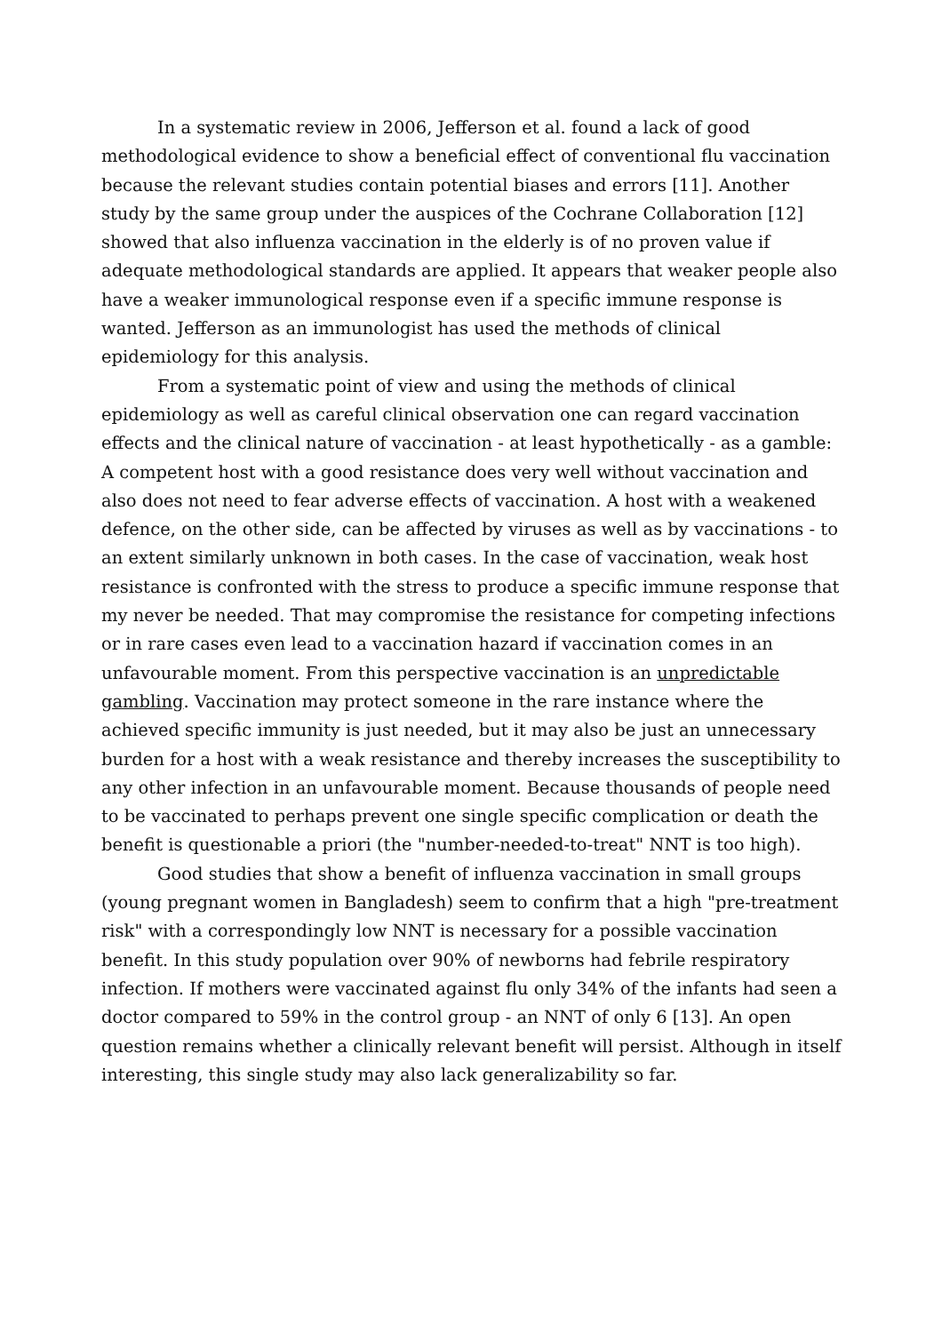In a systematic review in 2006, Jefferson et al. found a lack of good methodological evidence to show a beneficial effect of conventional flu vaccination because the relevant studies contain potential biases and errors [11]. Another study by the same group under the auspices of the Cochrane Collaboration [12] showed that also influenza vaccination in the elderly is of no proven value if adequate methodological standards are applied. It appears that weaker people also have a weaker immunological response even if a specific immune response is wanted. Jefferson as an immunologist has used the methods of clinical epidemiology for this analysis.
From a systematic point of view and using the methods of clinical epidemiology as well as careful clinical observation one can regard vaccination effects and the clinical nature of vaccination - at least hypothetically - as a gamble: A competent host with a good resistance does very well without vaccination and also does not need to fear adverse effects of vaccination. A host with a weakened defence, on the other side, can be affected by viruses as well as by vaccinations - to an extent similarly unknown in both cases. In the case of vaccination, weak host resistance is confronted with the stress to produce a specific immune response that my never be needed. That may compromise the resistance for competing infections or in rare cases even lead to a vaccination hazard if vaccination comes in an unfavourable moment. From this perspective vaccination is an unpredictable gambling. Vaccination may protect someone in the rare instance where the achieved specific immunity is just needed, but it may also be just an unnecessary burden for a host with a weak resistance and thereby increases the susceptibility to any other infection in an unfavourable moment. Because thousands of people need to be vaccinated to perhaps prevent one single specific complication or death the benefit is questionable a priori (the "number-needed-to-treat" NNT is too high).
Good studies that show a benefit of influenza vaccination in small groups (young pregnant women in Bangladesh) seem to confirm that a high "pre-treatment risk" with a correspondingly low NNT is necessary for a possible vaccination benefit. In this study population over 90% of newborns had febrile respiratory infection. If mothers were vaccinated against flu only 34% of the infants had seen a doctor compared to 59% in the control group - an NNT of only 6 [13]. An open question remains whether a clinically relevant benefit will persist. Although in itself interesting, this single study may also lack generalizability so far.